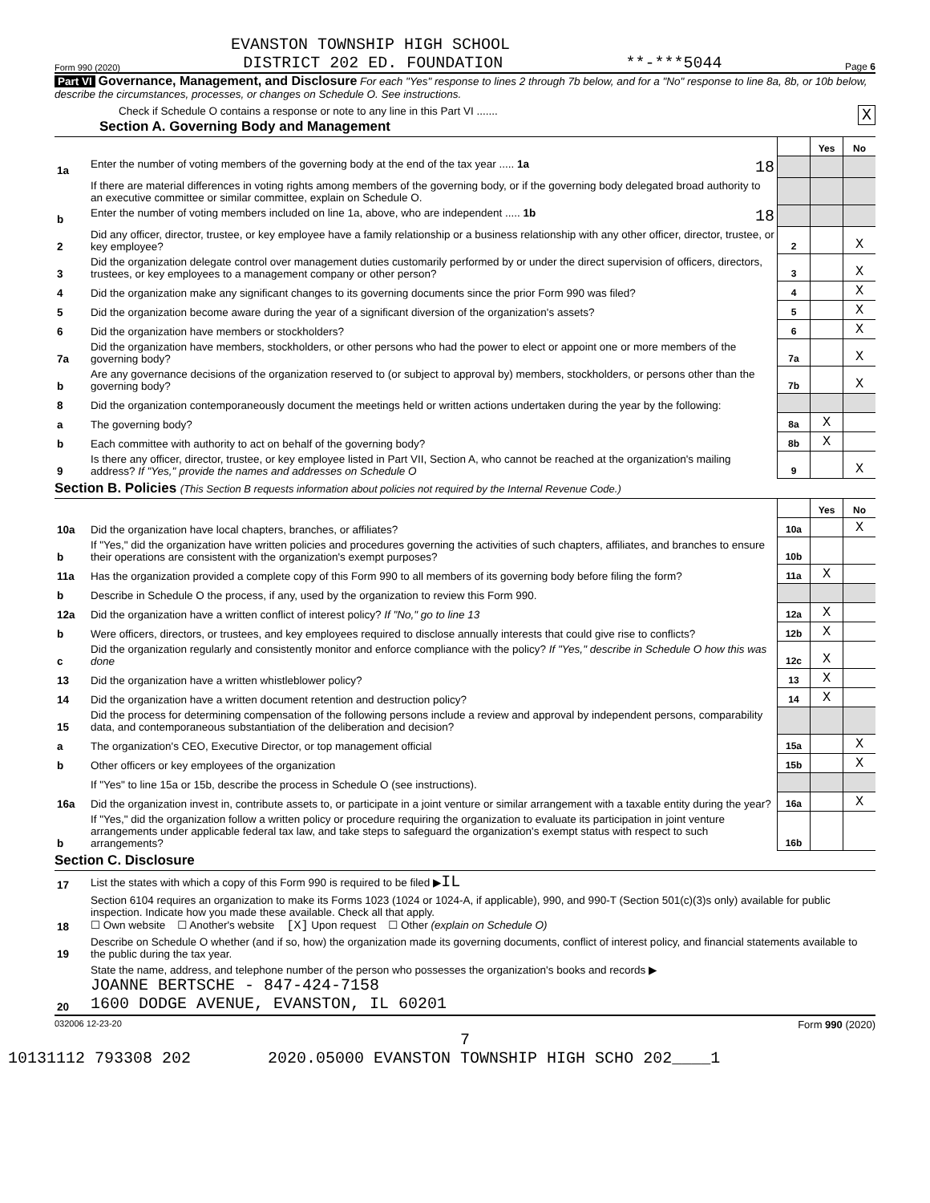EVANSTON TOWNSHIP HIGH SCHOOL
Form 990 (2020) DISTRICT 202 ED. FOUNDATION **-***5044 Page 6
Part VI Governance, Management, and Disclosure For each "Yes" response to lines 2 through 7b below, and for a "No" response to line 8a, 8b, or 10b below, describe the circumstances, processes, or changes on Schedule O. See instructions.
Check if Schedule O contains a response or note to any line in this Part VI ....... X
Section A. Governing Body and Management
| | | | Yes | No |
| 1a | Enter the number of voting members of the governing body at the end of the tax year ..... 1a 18 | | | |
| | If there are material differences in voting rights among members of the governing body, or if the governing body delegated broad authority to an executive committee or similar committee, explain on Schedule O. | | | |
| b | Enter the number of voting members included on line 1a, above, who are independent ..... 1b 18 | | | |
| 2 | Did any officer, director, trustee, or key employee have a family relationship or a business relationship with any other officer, director, trustee, or key employee? | 2 | | X |
| 3 | Did the organization delegate control over management duties customarily performed by or under the direct supervision of officers, directors, trustees, or key employees to a management company or other person? | 3 | | X |
| 4 | Did the organization make any significant changes to its governing documents since the prior Form 990 was filed? | 4 | | X |
| 5 | Did the organization become aware during the year of a significant diversion of the organization's assets? | 5 | | X |
| 6 | Did the organization have members or stockholders? | 6 | | X |
| 7a | Did the organization have members, stockholders, or other persons who had the power to elect or appoint one or more members of the governing body? | 7a | | X |
| b | Are any governance decisions of the organization reserved to (or subject to approval by) members, stockholders, or persons other than the governing body? | 7b | | X |
| 8 | Did the organization contemporaneously document the meetings held or written actions undertaken during the year by the following: | | | |
| a | The governing body? | 8a | X | |
| b | Each committee with authority to act on behalf of the governing body? | 8b | X | |
| 9 | Is there any officer, director, trustee, or key employee listed in Part VII, Section A, who cannot be reached at the organization's mailing address? If "Yes," provide the names and addresses on Schedule O | 9 | | X |
Section B. Policies (This Section B requests information about policies not required by the Internal Revenue Code.)
| | | | Yes | No |
| 10a | Did the organization have local chapters, branches, or affiliates? | 10a | | X |
| b | If "Yes," did the organization have written policies and procedures governing the activities of such chapters, affiliates, and branches to ensure their operations are consistent with the organization's exempt purposes? | 10b | | |
| 11a | Has the organization provided a complete copy of this Form 990 to all members of its governing body before filing the form? | 11a | X | |
| b | Describe in Schedule O the process, if any, used by the organization to review this Form 990. | | | |
| 12a | Did the organization have a written conflict of interest policy? If "No," go to line 13 | 12a | X | |
| b | Were officers, directors, or trustees, and key employees required to disclose annually interests that could give rise to conflicts? | 12b | X | |
| c | Did the organization regularly and consistently monitor and enforce compliance with the policy? If "Yes," describe in Schedule O how this was done | 12c | X | |
| 13 | Did the organization have a written whistleblower policy? | 13 | X | |
| 14 | Did the organization have a written document retention and destruction policy? | 14 | X | |
| 15 | Did the process for determining compensation of the following persons include a review and approval by independent persons, comparability data, and contemporaneous substantiation of the deliberation and decision? | | | |
| a | The organization's CEO, Executive Director, or top management official | 15a | | X |
| b | Other officers or key employees of the organization | 15b | | X |
| | If "Yes" to line 15a or 15b, describe the process in Schedule O (see instructions). | | | |
| 16a | Did the organization invest in, contribute assets to, or participate in a joint venture or similar arrangement with a taxable entity during the year? | 16a | | X |
| b | If "Yes," did the organization follow a written policy or procedure requiring the organization to evaluate its participation in joint venture arrangements under applicable federal tax law, and take steps to safeguard the organization's exempt status with respect to such arrangements? | 16b | | |
Section C. Disclosure
| 17 | List the states with which a copy of this Form 990 is required to be filed ▶ IL |
| 18 | Section 6104 requires an organization to make its Forms 1023 (1024 or 1024-A, if applicable), 990, and 990-T (Section 501(c)(3)s only) available for public inspection. Indicate how you made these available. Check all that apply. ☐ Own website ☐ Another's website [X] Upon request ☐ Other (explain on Schedule O) |
| 19 | Describe on Schedule O whether (and if so, how) the organization made its governing documents, conflict of interest policy, and financial statements available to the public during the tax year. |
| 20 | State the name, address, and telephone number of the person who possesses the organization's books and records ▶ JOANNE BERTSCHE - 847-424-7158 1600 DODGE AVENUE, EVANSTON, IL 60201 |
032006 12-23-20 Form 990 (2020)
7
10131112 793308 202 2020.05000 EVANSTON TOWNSHIP HIGH SCHO 202____1